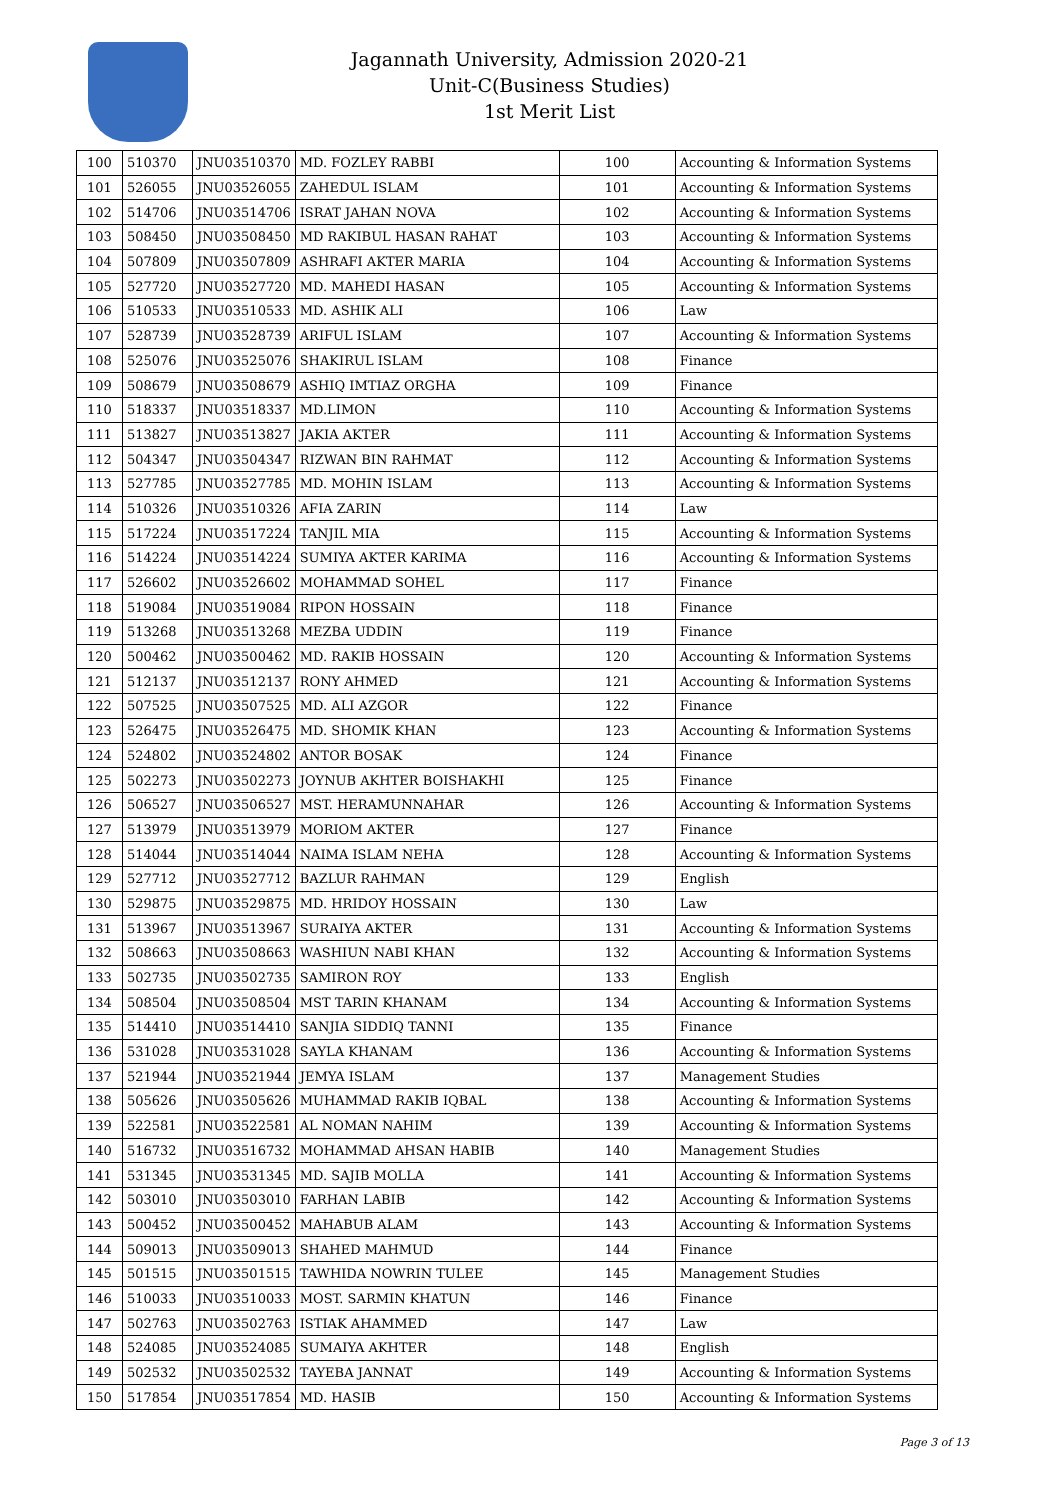Jagannath University, Admission 2020-21
Unit-C(Business Studies)
1st Merit List
| 100 | 510370 | JNU03510370 | MD. FOZLEY RABBI | 100 | Accounting & Information Systems |
| 101 | 526055 | JNU03526055 | ZAHEDUL ISLAM | 101 | Accounting & Information Systems |
| 102 | 514706 | JNU03514706 | ISRAT JAHAN NOVA | 102 | Accounting & Information Systems |
| 103 | 508450 | JNU03508450 | MD RAKIBUL HASAN RAHAT | 103 | Accounting & Information Systems |
| 104 | 507809 | JNU03507809 | ASHRAFI AKTER MARIA | 104 | Accounting & Information Systems |
| 105 | 527720 | JNU03527720 | MD. MAHEDI HASAN | 105 | Accounting & Information Systems |
| 106 | 510533 | JNU03510533 | MD. ASHIK ALI | 106 | Law |
| 107 | 528739 | JNU03528739 | ARIFUL ISLAM | 107 | Accounting & Information Systems |
| 108 | 525076 | JNU03525076 | SHAKIRUL ISLAM | 108 | Finance |
| 109 | 508679 | JNU03508679 | ASHIQ IMTIAZ ORGHA | 109 | Finance |
| 110 | 518337 | JNU03518337 | MD.LIMON | 110 | Accounting & Information Systems |
| 111 | 513827 | JNU03513827 | JAKIA AKTER | 111 | Accounting & Information Systems |
| 112 | 504347 | JNU03504347 | RIZWAN BIN RAHMAT | 112 | Accounting & Information Systems |
| 113 | 527785 | JNU03527785 | MD. MOHIN ISLAM | 113 | Accounting & Information Systems |
| 114 | 510326 | JNU03510326 | AFIA ZARIN | 114 | Law |
| 115 | 517224 | JNU03517224 | TANJIL MIA | 115 | Accounting & Information Systems |
| 116 | 514224 | JNU03514224 | SUMIYA AKTER KARIMA | 116 | Accounting & Information Systems |
| 117 | 526602 | JNU03526602 | MOHAMMAD SOHEL | 117 | Finance |
| 118 | 519084 | JNU03519084 | RIPON HOSSAIN | 118 | Finance |
| 119 | 513268 | JNU03513268 | MEZBA UDDIN | 119 | Finance |
| 120 | 500462 | JNU03500462 | MD. RAKIB HOSSAIN | 120 | Accounting & Information Systems |
| 121 | 512137 | JNU03512137 | RONY AHMED | 121 | Accounting & Information Systems |
| 122 | 507525 | JNU03507525 | MD. ALI AZGOR | 122 | Finance |
| 123 | 526475 | JNU03526475 | MD. SHOMIK KHAN | 123 | Accounting & Information Systems |
| 124 | 524802 | JNU03524802 | ANTOR BOSAK | 124 | Finance |
| 125 | 502273 | JNU03502273 | JOYNUB AKHTER BOISHAKHI | 125 | Finance |
| 126 | 506527 | JNU03506527 | MST. HERAMUNNAHAR | 126 | Accounting & Information Systems |
| 127 | 513979 | JNU03513979 | MORIOM AKTER | 127 | Finance |
| 128 | 514044 | JNU03514044 | NAIMA ISLAM NEHA | 128 | Accounting & Information Systems |
| 129 | 527712 | JNU03527712 | BAZLUR RAHMAN | 129 | English |
| 130 | 529875 | JNU03529875 | MD. HRIDOY HOSSAIN | 130 | Law |
| 131 | 513967 | JNU03513967 | SURAIYA AKTER | 131 | Accounting & Information Systems |
| 132 | 508663 | JNU03508663 | WASHIUN NABI KHAN | 132 | Accounting & Information Systems |
| 133 | 502735 | JNU03502735 | SAMIRON ROY | 133 | English |
| 134 | 508504 | JNU03508504 | MST TARIN KHANAM | 134 | Accounting & Information Systems |
| 135 | 514410 | JNU03514410 | SANJIA SIDDIQ TANNI | 135 | Finance |
| 136 | 531028 | JNU03531028 | SAYLA KHANAM | 136 | Accounting & Information Systems |
| 137 | 521944 | JNU03521944 | JEMYA ISLAM | 137 | Management Studies |
| 138 | 505626 | JNU03505626 | MUHAMMAD RAKIB IQBAL | 138 | Accounting & Information Systems |
| 139 | 522581 | JNU03522581 | AL NOMAN NAHIM | 139 | Accounting & Information Systems |
| 140 | 516732 | JNU03516732 | MOHAMMAD AHSAN HABIB | 140 | Management Studies |
| 141 | 531345 | JNU03531345 | MD. SAJIB MOLLA | 141 | Accounting & Information Systems |
| 142 | 503010 | JNU03503010 | FARHAN LABIB | 142 | Accounting & Information Systems |
| 143 | 500452 | JNU03500452 | MAHABUB ALAM | 143 | Accounting & Information Systems |
| 144 | 509013 | JNU03509013 | SHAHED MAHMUD | 144 | Finance |
| 145 | 501515 | JNU03501515 | TAWHIDA NOWRIN TULEE | 145 | Management Studies |
| 146 | 510033 | JNU03510033 | MOST. SARMIN KHATUN | 146 | Finance |
| 147 | 502763 | JNU03502763 | ISTIAK AHAMMED | 147 | Law |
| 148 | 524085 | JNU03524085 | SUMAIYA AKHTER | 148 | English |
| 149 | 502532 | JNU03502532 | TAYEBA JANNAT | 149 | Accounting & Information Systems |
| 150 | 517854 | JNU03517854 | MD. HASIB | 150 | Accounting & Information Systems |
Page 3 of 13